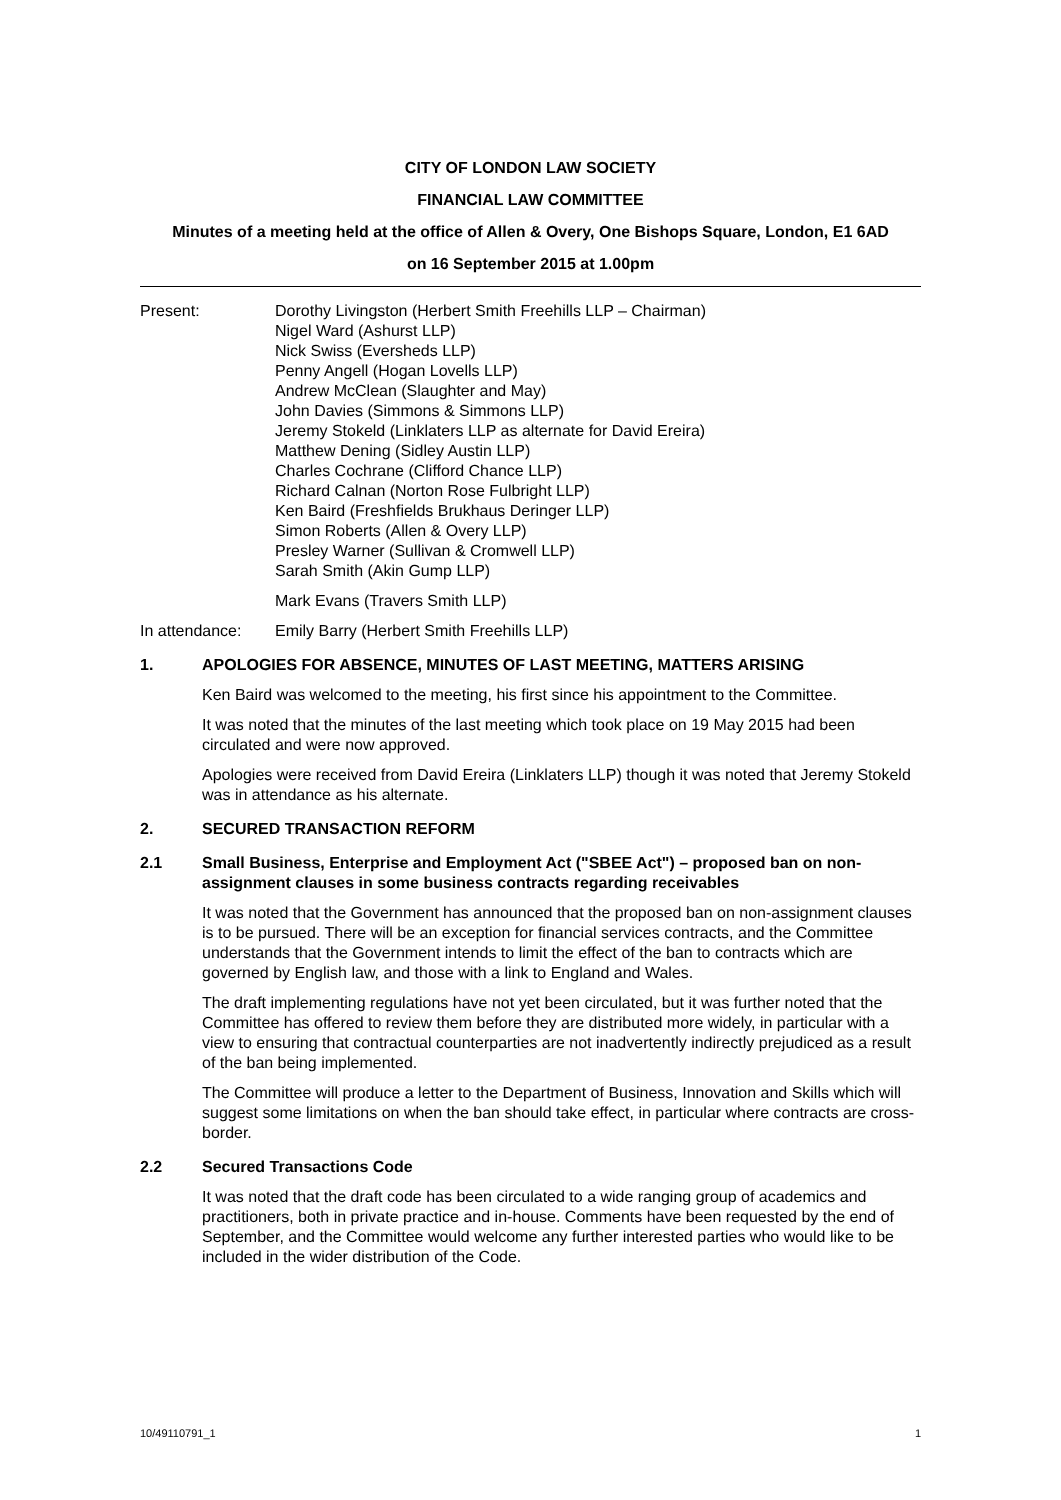CITY OF LONDON LAW SOCIETY
FINANCIAL LAW COMMITTEE
Minutes of a meeting held at the office of Allen & Overy, One Bishops Square, London, E1 6AD
on 16 September 2015 at 1.00pm
Present: Dorothy Livingston (Herbert Smith Freehills LLP – Chairman)
Nigel Ward (Ashurst LLP)
Nick Swiss (Eversheds LLP)
Penny Angell (Hogan Lovells LLP)
Andrew McClean (Slaughter and May)
John Davies (Simmons & Simmons LLP)
Jeremy Stokeld (Linklaters LLP as alternate for David Ereira)
Matthew Dening (Sidley Austin LLP)
Charles Cochrane (Clifford Chance LLP)
Richard Calnan (Norton Rose Fulbright LLP)
Ken Baird (Freshfields Brukhaus Deringer LLP)
Simon Roberts (Allen & Overy LLP)
Presley Warner (Sullivan & Cromwell LLP)
Sarah Smith (Akin Gump LLP)
Mark Evans (Travers Smith LLP)
In attendance: Emily Barry (Herbert Smith Freehills LLP)
1. APOLOGIES FOR ABSENCE, MINUTES OF LAST MEETING, MATTERS ARISING
Ken Baird was welcomed to the meeting, his first since his appointment to the Committee.
It was noted that the minutes of the last meeting which took place on 19 May 2015 had been circulated and were now approved.
Apologies were received from David Ereira (Linklaters LLP) though it was noted that Jeremy Stokeld was in attendance as his alternate.
2. SECURED TRANSACTION REFORM
2.1 Small Business, Enterprise and Employment Act ("SBEE Act") – proposed ban on non-assignment clauses in some business contracts regarding receivables
It was noted that the Government has announced that the proposed ban on non-assignment clauses is to be pursued. There will be an exception for financial services contracts, and the Committee understands that the Government intends to limit the effect of the ban to contracts which are governed by English law, and those with a link to England and Wales.
The draft implementing regulations have not yet been circulated, but it was further noted that the Committee has offered to review them before they are distributed more widely, in particular with a view to ensuring that contractual counterparties are not inadvertently indirectly prejudiced as a result of the ban being implemented.
The Committee will produce a letter to the Department of Business, Innovation and Skills which will suggest some limitations on when the ban should take effect, in particular where contracts are cross-border.
2.2 Secured Transactions Code
It was noted that the draft code has been circulated to a wide ranging group of academics and practitioners, both in private practice and in-house. Comments have been requested by the end of September, and the Committee would welcome any further interested parties who would like to be included in the wider distribution of the Code.
10/49110791_1 1